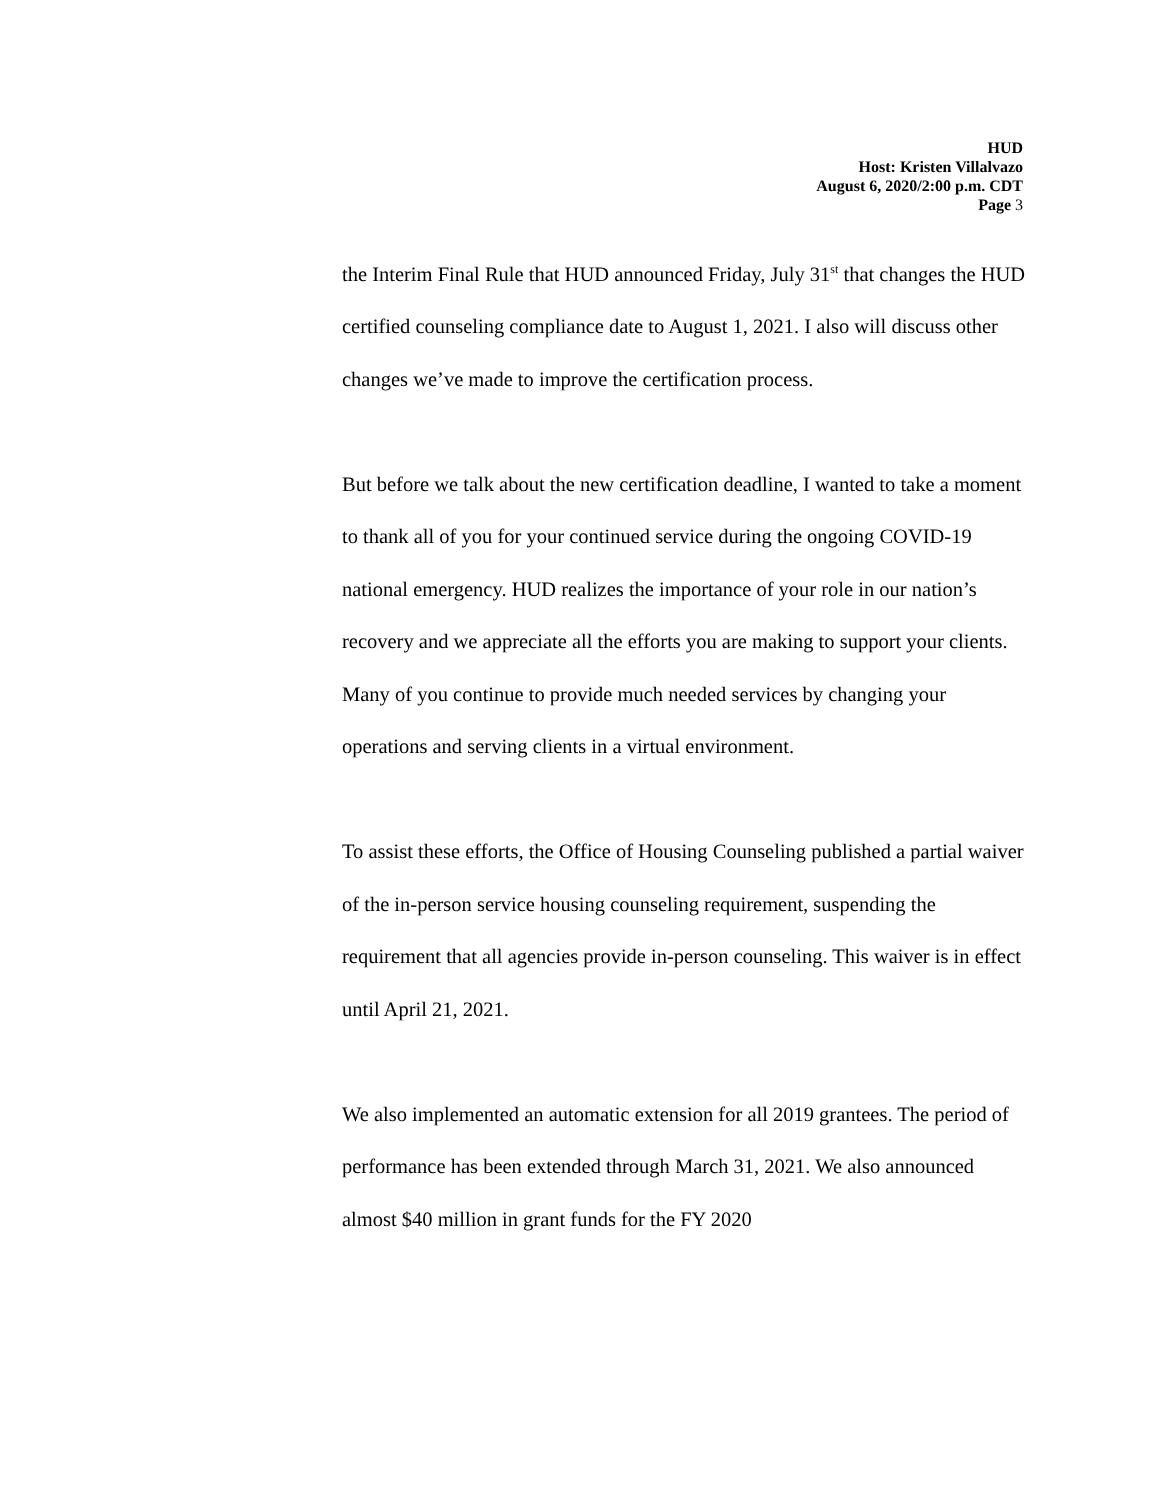HUD
Host: Kristen Villalvazo
August 6, 2020/2:00 p.m. CDT
Page 3
the Interim Final Rule that HUD announced Friday, July 31<sup>st</sup> that changes the HUD certified counseling compliance date to August 1, 2021. I also will discuss other changes we’ve made to improve the certification process.
But before we talk about the new certification deadline, I wanted to take a moment to thank all of you for your continued service during the ongoing COVID-19 national emergency. HUD realizes the importance of your role in our nation’s recovery and we appreciate all the efforts you are making to support your clients. Many of you continue to provide much needed services by changing your operations and serving clients in a virtual environment.
To assist these efforts, the Office of Housing Counseling published a partial waiver of the in-person service housing counseling requirement, suspending the requirement that all agencies provide in-person counseling. This waiver is in effect until April 21, 2021.
We also implemented an automatic extension for all 2019 grantees. The period of performance has been extended through March 31, 2021. We also announced almost $40 million in grant funds for the FY 2020